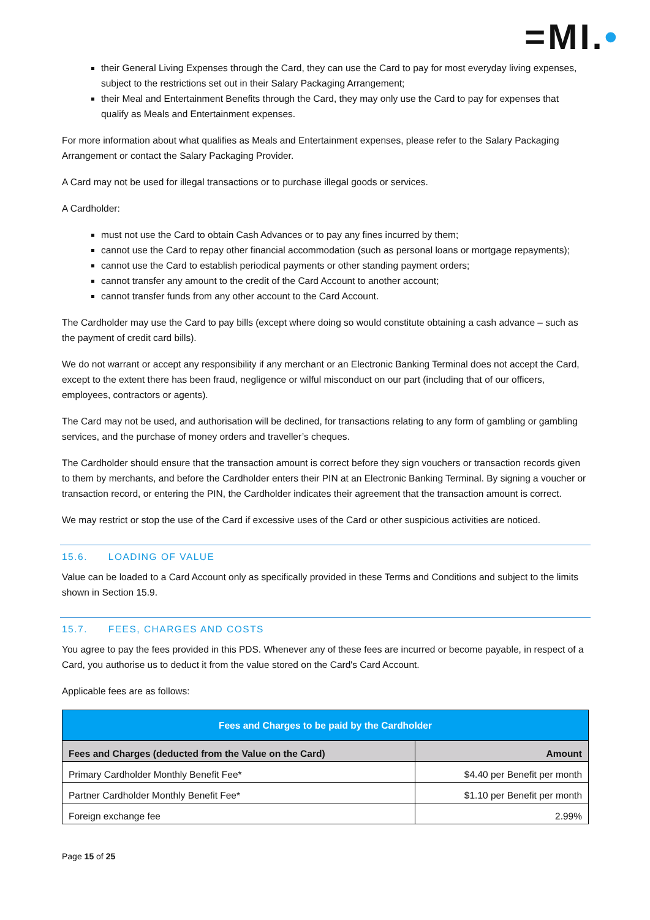=MI.•
their General Living Expenses through the Card, they can use the Card to pay for most everyday living expenses, subject to the restrictions set out in their Salary Packaging Arrangement;
their Meal and Entertainment Benefits through the Card, they may only use the Card to pay for expenses that qualify as Meals and Entertainment expenses.
For more information about what qualifies as Meals and Entertainment expenses, please refer to the Salary Packaging Arrangement or contact the Salary Packaging Provider.
A Card may not be used for illegal transactions or to purchase illegal goods or services.
A Cardholder:
must not use the Card to obtain Cash Advances or to pay any fines incurred by them;
cannot use the Card to repay other financial accommodation (such as personal loans or mortgage repayments);
cannot use the Card to establish periodical payments or other standing payment orders;
cannot transfer any amount to the credit of the Card Account to another account;
cannot transfer funds from any other account to the Card Account.
The Cardholder may use the Card to pay bills (except where doing so would constitute obtaining a cash advance – such as the payment of credit card bills).
We do not warrant or accept any responsibility if any merchant or an Electronic Banking Terminal does not accept the Card, except to the extent there has been fraud, negligence or wilful misconduct on our part (including that of our officers, employees, contractors or agents).
The Card may not be used, and authorisation will be declined, for transactions relating to any form of gambling or gambling services, and the purchase of money orders and traveller’s cheques.
The Cardholder should ensure that the transaction amount is correct before they sign vouchers or transaction records given to them by merchants, and before the Cardholder enters their PIN at an Electronic Banking Terminal. By signing a voucher or transaction record, or entering the PIN, the Cardholder indicates their agreement that the transaction amount is correct.
We may restrict or stop the use of the Card if excessive uses of the Card or other suspicious activities are noticed.
15.6. LOADING OF VALUE
Value can be loaded to a Card Account only as specifically provided in these Terms and Conditions and subject to the limits shown in Section 15.9.
15.7. FEES, CHARGES AND COSTS
You agree to pay the fees provided in this PDS. Whenever any of these fees are incurred or become payable, in respect of a Card, you authorise us to deduct it from the value stored on the Card's Card Account.
Applicable fees are as follows:
| Fees and Charges to be paid by the Cardholder | |
| --- | --- |
| Fees and Charges (deducted from the Value on the Card) | Amount |
| Primary Cardholder Monthly Benefit Fee* | $4.40 per Benefit per month |
| Partner Cardholder Monthly Benefit Fee* | $1.10 per Benefit per month |
| Foreign exchange fee | 2.99% |
Page 15 of 25